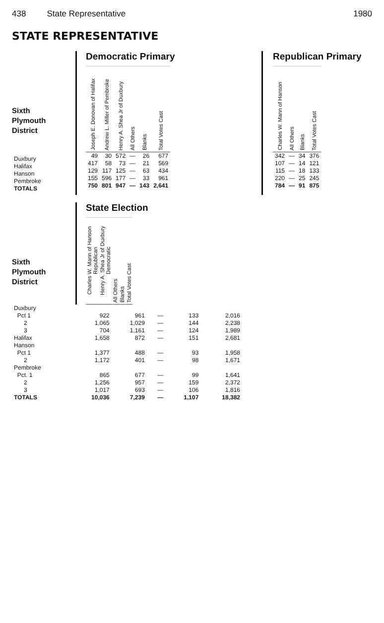438 State Representative 1980
STATE REPRESENTATIVE
Sixth
Plymouth
District
Democratic Primary
| Joseph E. Donovan of Halifax | Andrew L. Miller of Pembroke | Henry A. Shea Jr of Duxbury | All Others | Blanks | Total Votes Cast |
| --- | --- | --- | --- | --- | --- |
| 49 | 30 | 572 | — | 26 | 677 |
| 417 | 58 | 73 | — | 21 | 569 |
| 129 | 117 | 125 | — | 63 | 434 |
| 155 | 596 | 177 | — | 33 | 961 |
| 750 | 801 | 947 | — | 143 | 2,641 |
Republican Primary
| Charles W. Mann of Hanson | All Others | Blanks | Total Votes Cast |
| --- | --- | --- | --- |
| 342 | — | 34 | 376 |
| 107 | — | 14 | 121 |
| 115 | — | 18 | 133 |
| 220 | — | 25 | 245 |
| 784 | — | 91 | 875 |
| Duxbury |
| Halifax |
| Hanson |
| Pembroke |
| TOTALS |
Sixth
Plymouth
District
State Election
| Charles W. Mann of Hanson Republican | Henry A. Shea Jr of Duxbury Democratic | All Others | Blanks | Total Votes Cast |
| --- | --- | --- | --- | --- |
| Duxbury | | | | | |
| Pct 1 | 922 | 961 | — | 133 | 2,016 |
| 2 | 1,065 | 1,029 | — | 144 | 2,238 |
| 3 | 704 | 1,161 | — | 124 | 1,989 |
| Halifax | 1,658 | 872 | — | 151 | 2,681 |
| Hanson | | | | | |
| Pct 1 | 1,377 | 488 | — | 93 | 1,958 |
| 2 | 1,172 | 401 | — | 98 | 1,671 |
| Pembroke | | | | | |
| Pct. 1 | 865 | 677 | — | 99 | 1,641 |
| 2 | 1,256 | 957 | — | 159 | 2,372 |
| 3 | 1,017 | 693 | — | 106 | 1,816 |
| TOTALS | 10,036 | 7,239 | — | 1,107 | 18,382 |